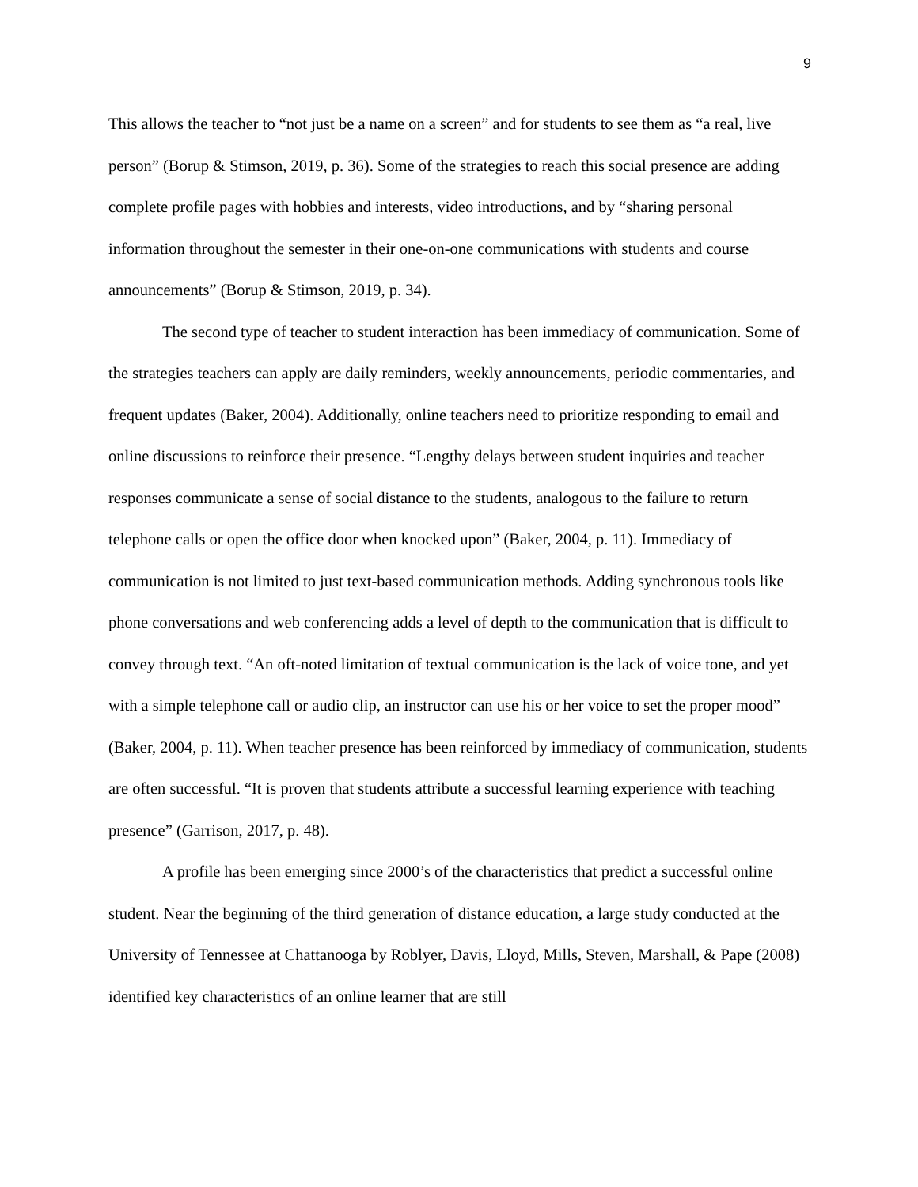9
This allows the teacher to “not just be a name on a screen” and for students to see them as “a real, live person” (Borup & Stimson, 2019, p. 36). Some of the strategies to reach this social presence are adding complete profile pages with hobbies and interests, video introductions, and by “sharing personal information throughout the semester in their one-on-one communications with students and course announcements” (Borup & Stimson, 2019, p. 34).
The second type of teacher to student interaction has been immediacy of communication. Some of the strategies teachers can apply are daily reminders, weekly announcements, periodic commentaries, and frequent updates (Baker, 2004). Additionally, online teachers need to prioritize responding to email and online discussions to reinforce their presence. “Lengthy delays between student inquiries and teacher responses communicate a sense of social distance to the students, analogous to the failure to return telephone calls or open the office door when knocked upon” (Baker, 2004, p. 11). Immediacy of communication is not limited to just text-based communication methods. Adding synchronous tools like phone conversations and web conferencing adds a level of depth to the communication that is difficult to convey through text. “An oft-noted limitation of textual communication is the lack of voice tone, and yet with a simple telephone call or audio clip, an instructor can use his or her voice to set the proper mood” (Baker, 2004, p. 11). When teacher presence has been reinforced by immediacy of communication, students are often successful. “It is proven that students attribute a successful learning experience with teaching presence” (Garrison, 2017, p. 48).
A profile has been emerging since 2000’s of the characteristics that predict a successful online student. Near the beginning of the third generation of distance education, a large study conducted at the University of Tennessee at Chattanooga by Roblyer, Davis, Lloyd, Mills, Steven, Marshall, & Pape (2008) identified key characteristics of an online learner that are still